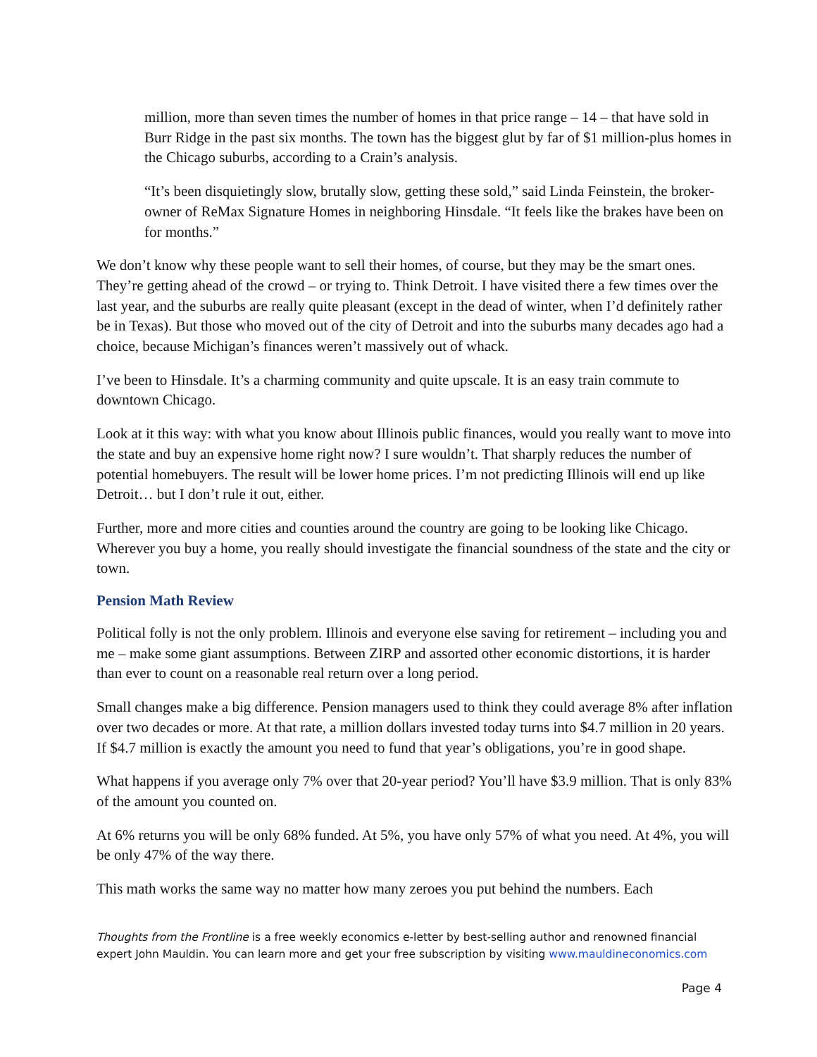million, more than seven times the number of homes in that price range – 14 – that have sold in Burr Ridge in the past six months. The town has the biggest glut by far of $1 million-plus homes in the Chicago suburbs, according to a Crain’s analysis.
“It’s been disquietingly slow, brutally slow, getting these sold,” said Linda Feinstein, the broker-owner of ReMax Signature Homes in neighboring Hinsdale. “It feels like the brakes have been on for months.”
We don’t know why these people want to sell their homes, of course, but they may be the smart ones. They’re getting ahead of the crowd – or trying to. Think Detroit. I have visited there a few times over the last year, and the suburbs are really quite pleasant (except in the dead of winter, when I’d definitely rather be in Texas). But those who moved out of the city of Detroit and into the suburbs many decades ago had a choice, because Michigan’s finances weren’t massively out of whack.
I’ve been to Hinsdale. It’s a charming community and quite upscale. It is an easy train commute to downtown Chicago.
Look at it this way: with what you know about Illinois public finances, would you really want to move into the state and buy an expensive home right now? I sure wouldn’t. That sharply reduces the number of potential homebuyers. The result will be lower home prices. I’m not predicting Illinois will end up like Detroit… but I don’t rule it out, either.
Further, more and more cities and counties around the country are going to be looking like Chicago. Wherever you buy a home, you really should investigate the financial soundness of the state and the city or town.
Pension Math Review
Political folly is not the only problem. Illinois and everyone else saving for retirement – including you and me – make some giant assumptions. Between ZIRP and assorted other economic distortions, it is harder than ever to count on a reasonable real return over a long period.
Small changes make a big difference. Pension managers used to think they could average 8% after inflation over two decades or more. At that rate, a million dollars invested today turns into $4.7 million in 20 years. If $4.7 million is exactly the amount you need to fund that year’s obligations, you’re in good shape.
What happens if you average only 7% over that 20-year period? You’ll have $3.9 million. That is only 83% of the amount you counted on.
At 6% returns you will be only 68% funded. At 5%, you have only 57% of what you need. At 4%, you will be only 47% of the way there.
This math works the same way no matter how many zeroes you put behind the numbers. Each
Thoughts from the Frontline is a free weekly economics e-letter by best-selling author and renowned financial expert John Mauldin. You can learn more and get your free subscription by visiting www.mauldineconomics.com
Page 4